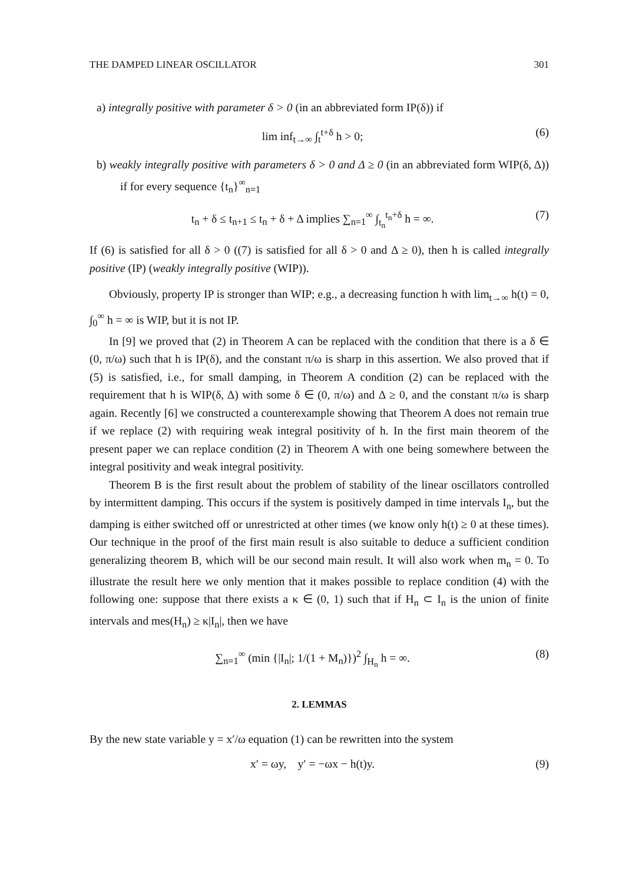THE DAMPED LINEAR OSCILLATOR 301
a) integrally positive with parameter δ > 0 (in an abbreviated form IP(δ)) if
lim inf<sub>t→∞</sub> ∫<sub>t</sub><sup>t+δ</sup> h > 0; (6)
b) weakly integrally positive with parameters δ > 0 and Δ ≥ 0 (in an abbreviated form WIP(δ, Δ)) if for every sequence {t<sub>n</sub>}<sup>∞</sup><sub>n=1</sub>
t<sub>n</sub> + δ ≤ t<sub>n+1</sub> ≤ t<sub>n</sub> + δ + Δ implies ∑<sub>n=1</sub><sup>∞</sup> ∫<sub>t<sub>n</sub></sub><sup>t<sub>n</sub>+δ</sup> h = ∞. (7)
If (6) is satisfied for all δ > 0 ((7) is satisfied for all δ > 0 and Δ ≥ 0), then h is called integrally positive (IP) (weakly integrally positive (WIP)).
Obviously, property IP is stronger than WIP; e.g., a decreasing function h with lim<sub>t→∞</sub> h(t) = 0, ∫<sub>0</sub><sup>∞</sup> h = ∞ is WIP, but it is not IP.
In [9] we proved that (2) in Theorem A can be replaced with the condition that there is a δ ∈ (0, π/ω) such that h is IP(δ), and the constant π/ω is sharp in this assertion. We also proved that if (5) is satisfied, i.e., for small damping, in Theorem A condition (2) can be replaced with the requirement that h is WIP(δ, Δ) with some δ ∈ (0, π/ω) and Δ ≥ 0, and the constant π/ω is sharp again. Recently [6] we constructed a counterexample showing that Theorem A does not remain true if we replace (2) with requiring weak integral positivity of h. In the first main theorem of the present paper we can replace condition (2) in Theorem A with one being somewhere between the integral positivity and weak integral positivity.
Theorem B is the first result about the problem of stability of the linear oscillators controlled by intermittent damping. This occurs if the system is positively damped in time intervals I<sub>n</sub>, but the damping is either switched off or unrestricted at other times (we know only h(t) ≥ 0 at these times). Our technique in the proof of the first main result is also suitable to deduce a sufficient condition generalizing theorem B, which will be our second main result. It will also work when m<sub>n</sub> = 0. To illustrate the result here we only mention that it makes possible to replace condition (4) with the following one: suppose that there exists a κ ∈ (0, 1) such that if H<sub>n</sub> ⊂ I<sub>n</sub> is the union of finite intervals and mes(H<sub>n</sub>) ≥ κ|I<sub>n</sub>|, then we have
∑<sub>n=1</sub><sup>∞</sup> (min {|I<sub>n</sub>|; 1/(1 + M<sub>n</sub>)})<sup>2</sup> ∫<sub>H<sub>n</sub></sub> h = ∞. (8)
2. LEMMAS
By the new state variable y = x′/ω equation (1) can be rewritten into the system
x′ = ωy, y′ = −ωx − h(t)y. (9)